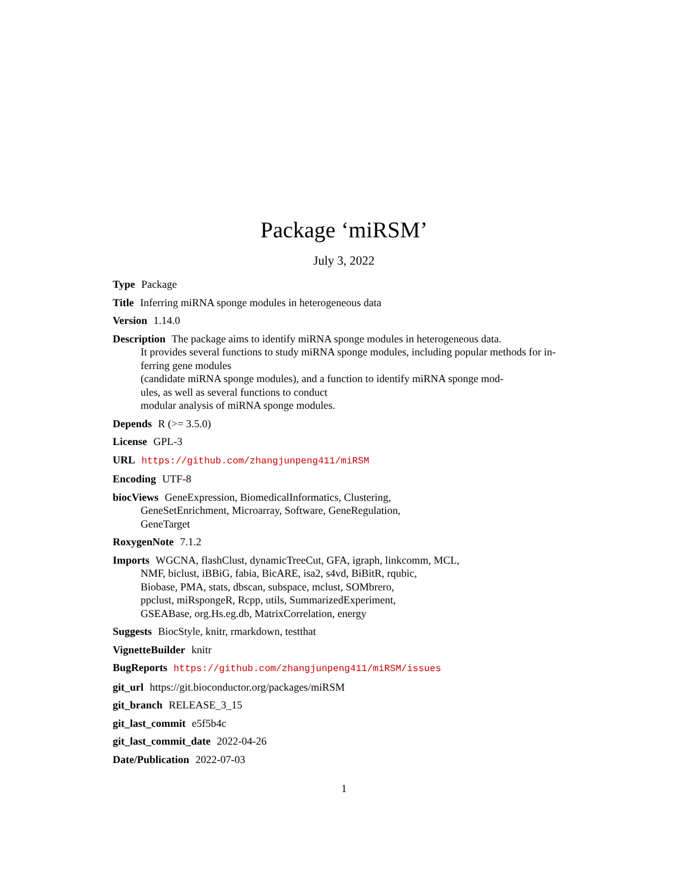Package ‘miRSM’
July 3, 2022
Type Package
Title Inferring miRNA sponge modules in heterogeneous data
Version 1.14.0
Description The package aims to identify miRNA sponge modules in heterogeneous data.
It provides several functions to study miRNA sponge modules, including popular methods for in-
ferring gene modules
(candidate miRNA sponge modules), and a function to identify miRNA sponge mod-
ules, as well as several functions to conduct
modular analysis of miRNA sponge modules.
Depends R (>= 3.5.0)
License GPL-3
URL https://github.com/zhangjunpeng411/miRSM
Encoding UTF-8
biocViews GeneExpression, BiomedicalInformatics, Clustering,
GeneSetEnrichment, Microarray, Software, GeneRegulation,
GeneTarget
RoxygenNote 7.1.2
Imports WGCNA, flashClust, dynamicTreeCut, GFA, igraph, linkcomm, MCL,
NMF, biclust, iBBiG, fabia, BicARE, isa2, s4vd, BiBitR, rqubic,
Biobase, PMA, stats, dbscan, subspace, mclust, SOMbrero,
ppclust, miRspongeR, Rcpp, utils, SummarizedExperiment,
GSEABase, org.Hs.eg.db, MatrixCorrelation, energy
Suggests BiocStyle, knitr, rmarkdown, testthat
VignetteBuilder knitr
BugReports https://github.com/zhangjunpeng411/miRSM/issues
git_url https://git.bioconductor.org/packages/miRSM
git_branch RELEASE_3_15
git_last_commit e5f5b4c
git_last_commit_date 2022-04-26
Date/Publication 2022-07-03
1